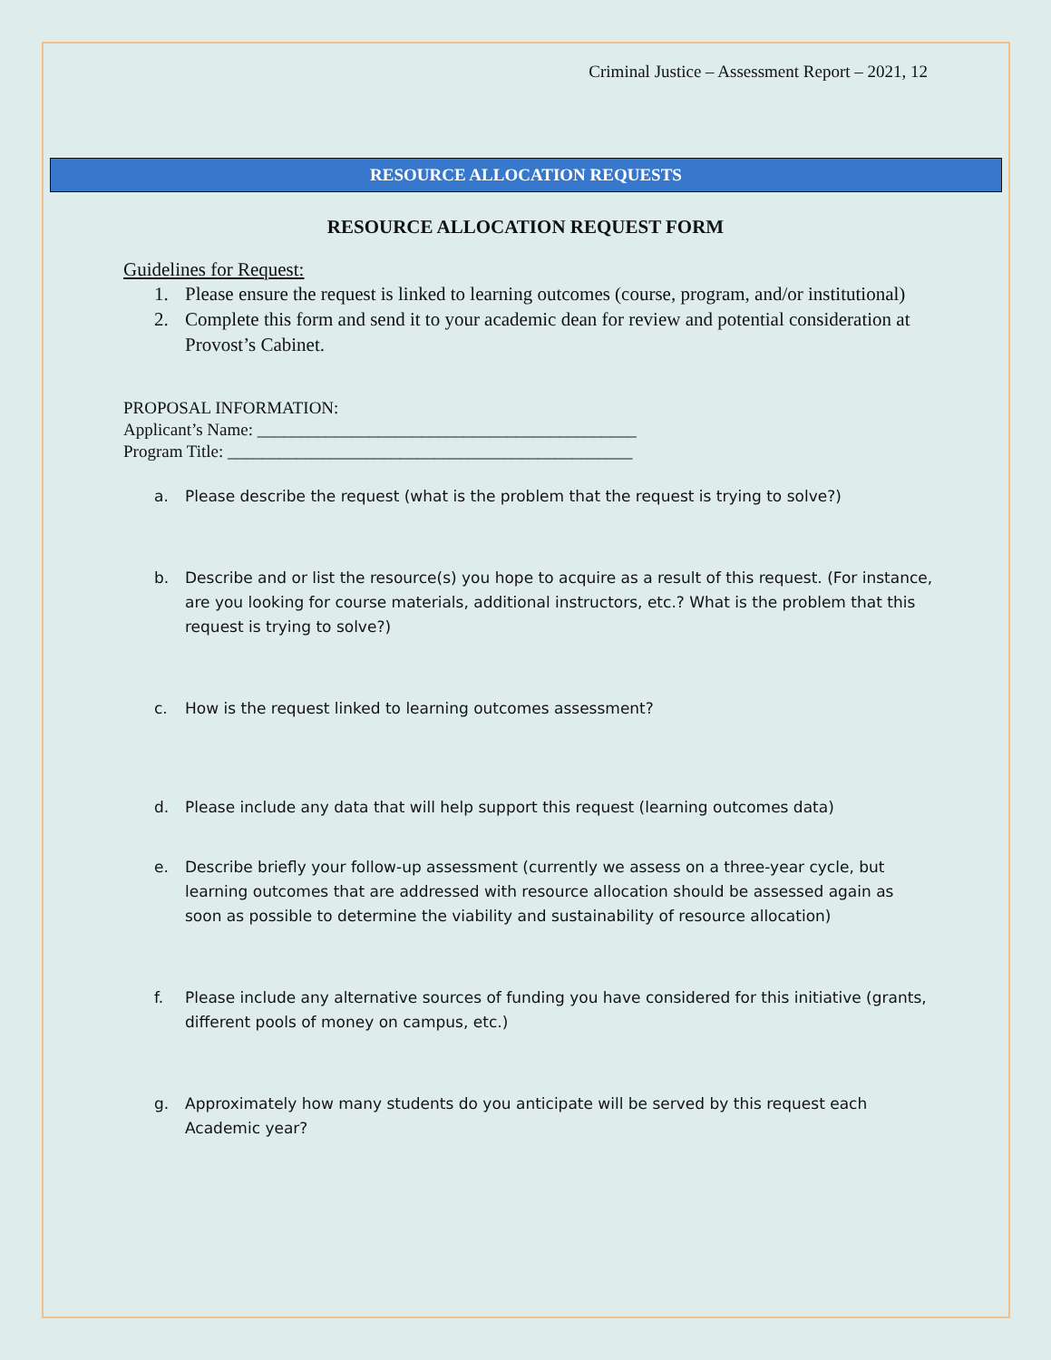Criminal Justice – Assessment Report – 2021, 12
RESOURCE ALLOCATION REQUESTS
RESOURCE ALLOCATION REQUEST FORM
Guidelines for Request:
1. Please ensure the request is linked to learning outcomes (course, program, and/or institutional)
2. Complete this form and send it to your academic dean for review and potential consideration at Provost’s Cabinet.
PROPOSAL INFORMATION:
Applicant’s Name: ____________________________________________
Program Title: _______________________________________________
a. Please describe the request (what is the problem that the request is trying to solve?)
b. Describe and or list the resource(s) you hope to acquire as a result of this request. (For instance, are you looking for course materials, additional instructors, etc.? What is the problem that this request is trying to solve?)
c. How is the request linked to learning outcomes assessment?
d. Please include any data that will help support this request (learning outcomes data)
e. Describe briefly your follow-up assessment (currently we assess on a three-year cycle, but learning outcomes that are addressed with resource allocation should be assessed again as soon as possible to determine the viability and sustainability of resource allocation)
f. Please include any alternative sources of funding you have considered for this initiative (grants, different pools of money on campus, etc.)
g. Approximately how many students do you anticipate will be served by this request each Academic year?